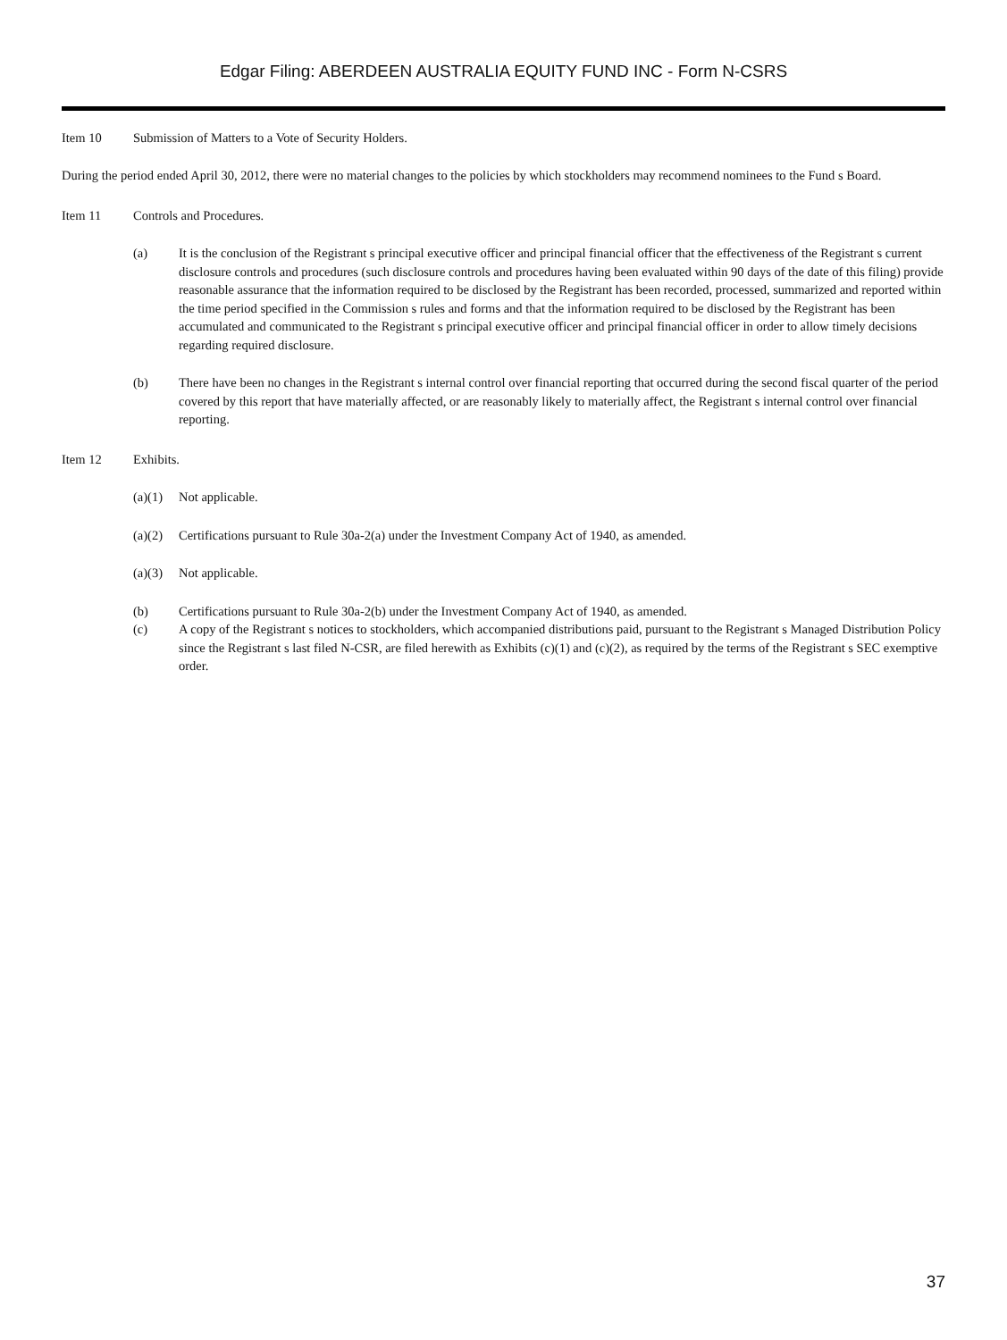Edgar Filing: ABERDEEN AUSTRALIA EQUITY FUND INC - Form N-CSRS
Item 10 Submission of Matters to a Vote of Security Holders.
During the period ended April 30, 2012, there were no material changes to the policies by which stockholders may recommend nominees to the Fund s Board.
Item 11 Controls and Procedures.
(a) It is the conclusion of the Registrant s principal executive officer and principal financial officer that the effectiveness of the Registrant s current disclosure controls and procedures (such disclosure controls and procedures having been evaluated within 90 days of the date of this filing) provide reasonable assurance that the information required to be disclosed by the Registrant has been recorded, processed, summarized and reported within the time period specified in the Commission s rules and forms and that the information required to be disclosed by the Registrant has been accumulated and communicated to the Registrant s principal executive officer and principal financial officer in order to allow timely decisions regarding required disclosure.
(b) There have been no changes in the Registrant s internal control over financial reporting that occurred during the second fiscal quarter of the period covered by this report that have materially affected, or are reasonably likely to materially affect, the Registrant s internal control over financial reporting.
Item 12 Exhibits.
(a)(1) Not applicable.
(a)(2) Certifications pursuant to Rule 30a-2(a) under the Investment Company Act of 1940, as amended.
(a)(3) Not applicable.
(b) Certifications pursuant to Rule 30a-2(b) under the Investment Company Act of 1940, as amended.
(c) A copy of the Registrant s notices to stockholders, which accompanied distributions paid, pursuant to the Registrant s Managed Distribution Policy since the Registrant s last filed N-CSR, are filed herewith as Exhibits (c)(1) and (c)(2), as required by the terms of the Registrant s SEC exemptive order.
37